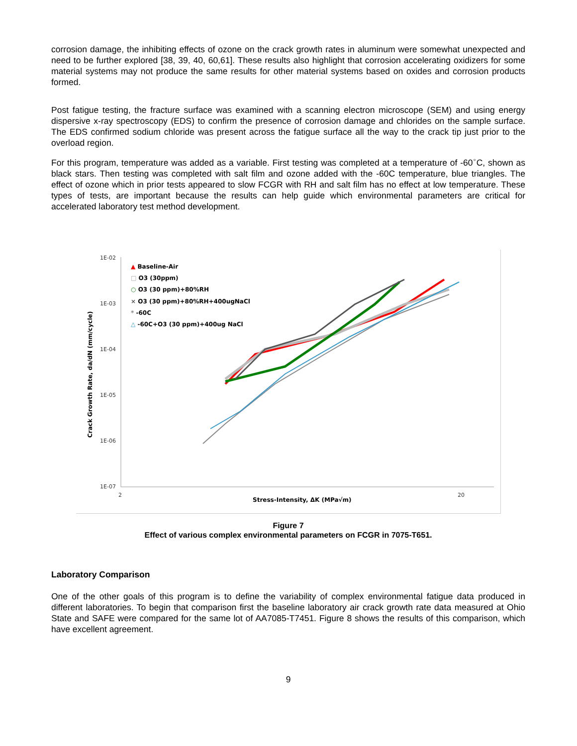corrosion damage, the inhibiting effects of ozone on the crack growth rates in aluminum were somewhat unexpected and need to be further explored [38, 39, 40, 60,61]. These results also highlight that corrosion accelerating oxidizers for some material systems may not produce the same results for other material systems based on oxides and corrosion products formed.
Post fatigue testing, the fracture surface was examined with a scanning electron microscope (SEM) and using energy dispersive x-ray spectroscopy (EDS) to confirm the presence of corrosion damage and chlorides on the sample surface. The EDS confirmed sodium chloride was present across the fatigue surface all the way to the crack tip just prior to the overload region.
For this program, temperature was added as a variable. First testing was completed at a temperature of -60<sup>◦</sup>C, shown as black stars. Then testing was completed with salt film and ozone added with the -60C temperature, blue triangles. The effect of ozone which in prior tests appeared to slow FCGR with RH and salt film has no effect at low temperature. These types of tests, are important because the results can help guide which environmental parameters are critical for accelerated laboratory test method development.
1E-02
1E-03
1E-04
1E-05
1E-06
1E-07
2
20
Stress-Intensity, ΔK (MPa√m)
Crack Growth Rate, da/dN (mm/cycle)
▲ Baseline-Air
□ O3 (30ppm)
○ O3 (30 ppm)+80%RH
× O3 (30 ppm)+80%RH+400ugNaCl
* -60C
△ -60C+O3 (30 ppm)+400ug NaCl
Figure 7
Effect of various complex environmental parameters on FCGR in 7075-T651.
Laboratory Comparison
One of the other goals of this program is to define the variability of complex environmental fatigue data produced in different laboratories. To begin that comparison first the baseline laboratory air crack growth rate data measured at Ohio State and SAFE were compared for the same lot of AA7085-T7451. Figure 8 shows the results of this comparison, which have excellent agreement.
9